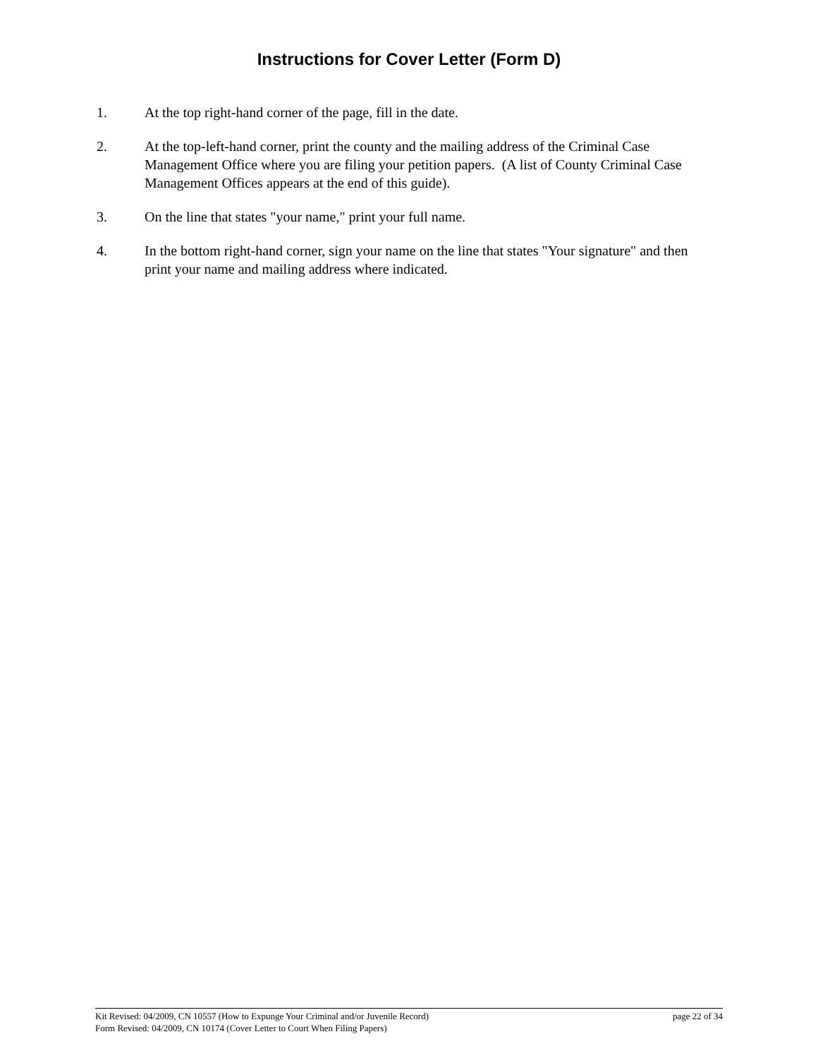Instructions for Cover Letter (Form D)
1. At the top right-hand corner of the page, fill in the date.
2. At the top-left-hand corner, print the county and the mailing address of the Criminal Case Management Office where you are filing your petition papers. (A list of County Criminal Case Management Offices appears at the end of this guide).
3. On the line that states "your name," print your full name.
4. In the bottom right-hand corner, sign your name on the line that states "Your signature" and then print your name and mailing address where indicated.
Kit Revised: 04/2009, CN 10557 (How to Expunge Your Criminal and/or Juvenile Record) page 22 of 34
Form Revised: 04/2009, CN 10174 (Cover Letter to Court When Filing Papers)